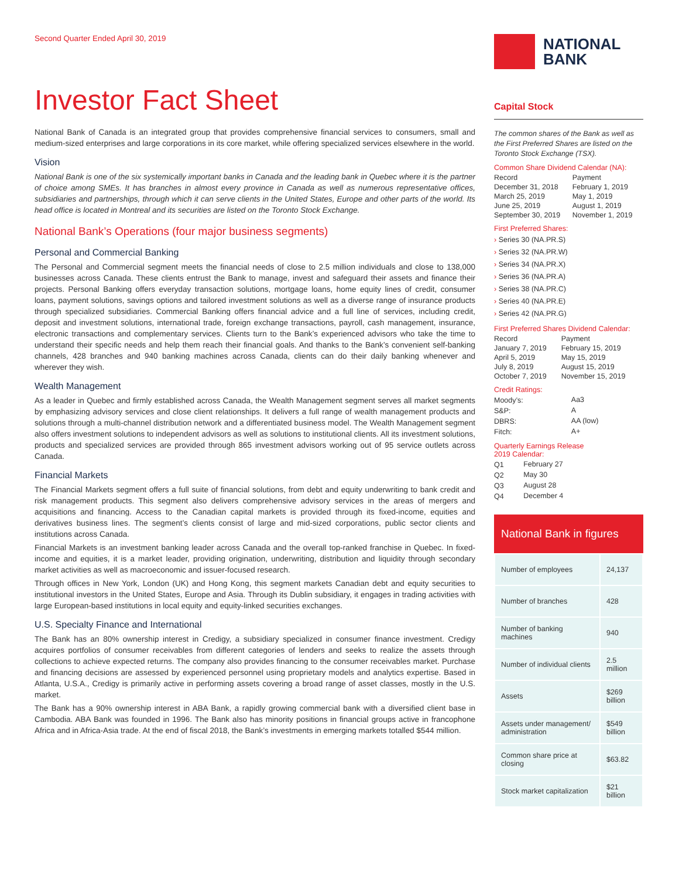Second Quarter Ended April 30, 2019
Investor Fact Sheet
National Bank of Canada is an integrated group that provides comprehensive financial services to consumers, small and medium-sized enterprises and large corporations in its core market, while offering specialized services elsewhere in the world.
Vision
National Bank is one of the six systemically important banks in Canada and the leading bank in Quebec where it is the partner of choice among SMEs. It has branches in almost every province in Canada as well as numerous representative offices, subsidiaries and partnerships, through which it can serve clients in the United States, Europe and other parts of the world. Its head office is located in Montreal and its securities are listed on the Toronto Stock Exchange.
National Bank’s Operations (four major business segments)
Personal and Commercial Banking
The Personal and Commercial segment meets the financial needs of close to 2.5 million individuals and close to 138,000 businesses across Canada. These clients entrust the Bank to manage, invest and safeguard their assets and finance their projects. Personal Banking offers everyday transaction solutions, mortgage loans, home equity lines of credit, consumer loans, payment solutions, savings options and tailored investment solutions as well as a diverse range of insurance products through specialized subsidiaries. Commercial Banking offers financial advice and a full line of services, including credit, deposit and investment solutions, international trade, foreign exchange transactions, payroll, cash management, insurance, electronic transactions and complementary services. Clients turn to the Bank’s experienced advisors who take the time to understand their specific needs and help them reach their financial goals. And thanks to the Bank’s convenient self-banking channels, 428 branches and 940 banking machines across Canada, clients can do their daily banking whenever and wherever they wish.
Wealth Management
As a leader in Quebec and firmly established across Canada, the Wealth Management segment serves all market segments by emphasizing advisory services and close client relationships. It delivers a full range of wealth management products and solutions through a multi-channel distribution network and a differentiated business model. The Wealth Management segment also offers investment solutions to independent advisors as well as solutions to institutional clients. All its investment solutions, products and specialized services are provided through 865 investment advisors working out of 95 service outlets across Canada.
Financial Markets
The Financial Markets segment offers a full suite of financial solutions, from debt and equity underwriting to bank credit and risk management products. This segment also delivers comprehensive advisory services in the areas of mergers and acquisitions and financing. Access to the Canadian capital markets is provided through its fixed-income, equities and derivatives business lines. The segment’s clients consist of large and mid-sized corporations, public sector clients and institutions across Canada.
Financial Markets is an investment banking leader across Canada and the overall top-ranked franchise in Quebec. In fixed-income and equities, it is a market leader, providing origination, underwriting, distribution and liquidity through secondary market activities as well as macroeconomic and issuer-focused research.
Through offices in New York, London (UK) and Hong Kong, this segment markets Canadian debt and equity securities to institutional investors in the United States, Europe and Asia. Through its Dublin subsidiary, it engages in trading activities with large European-based institutions in local equity and equity-linked securities exchanges.
U.S. Specialty Finance and International
The Bank has an 80% ownership interest in Credigy, a subsidiary specialized in consumer finance investment. Credigy acquires portfolios of consumer receivables from different categories of lenders and seeks to realize the assets through collections to achieve expected returns. The company also provides financing to the consumer receivables market. Purchase and financing decisions are assessed by experienced personnel using proprietary models and analytics expertise. Based in Atlanta, U.S.A., Credigy is primarily active in performing assets covering a broad range of asset classes, mostly in the U.S. market.
The Bank has a 90% ownership interest in ABA Bank, a rapidly growing commercial bank with a diversified client base in Cambodia. ABA Bank was founded in 1996. The Bank also has minority positions in financial groups active in francophone Africa and in Africa-Asia trade. At the end of fiscal 2018, the Bank’s investments in emerging markets totalled $544 million.
NATIONAL
BANK
Capital Stock
The common shares of the Bank as well as the First Preferred Shares are listed on the Toronto Stock Exchange (TSX).
Common Share Dividend Calendar (NA):
| Record | Payment |
| December 31, 2018 | February 1, 2019 |
| March 25, 2019 | May 1, 2019 |
| June 25, 2019 | August 1, 2019 |
| September 30, 2019 | November 1, 2019 |
First Preferred Shares:
› Series 30 (NA.PR.S)
› Series 32 (NA.PR.W)
› Series 34 (NA.PR.X)
› Series 36 (NA.PR.A)
› Series 38 (NA.PR.C)
› Series 40 (NA.PR.E)
› Series 42 (NA.PR.G)
First Preferred Shares Dividend Calendar:
| Record | Payment |
| January 7, 2019 | February 15, 2019 |
| April 5, 2019 | May 15, 2019 |
| July 8, 2019 | August 15, 2019 |
| October 7, 2019 | November 15, 2019 |
Credit Ratings:
| Moody’s: | Aa3 |
| S&P: | A |
| DBRS: | AA (low) |
| Fitch: | A+ |
Quarterly Earnings Release
2019 Calendar:
| Q1 | February 27 |
| Q2 | May 30 |
| Q3 | August 28 |
| Q4 | December 4 |
National Bank in figures
| Number of employees | 24,137 |
| Number of branches | 428 |
| Number of banking machines | 940 |
| Number of individual clients | 2.5 million |
| Assets | $269 billion |
| Assets under management/ administration | $549 billion |
| Common share price at closing | $63.82 |
| Stock market capitalization | $21 billion |